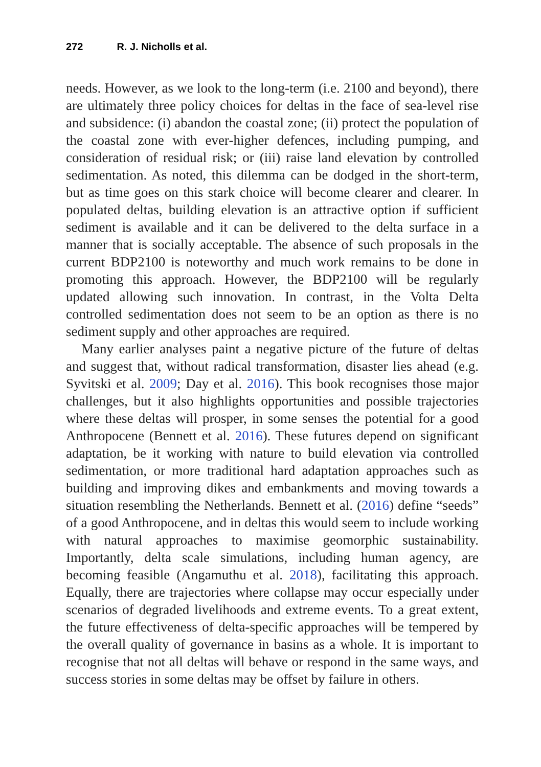272 R. J. Nicholls et al.
needs. However, as we look to the long-term (i.e. 2100 and beyond), there are ultimately three policy choices for deltas in the face of sea-level rise and subsidence: (i) abandon the coastal zone; (ii) protect the population of the coastal zone with ever-higher defences, including pumping, and consideration of residual risk; or (iii) raise land elevation by controlled sedimentation. As noted, this dilemma can be dodged in the short-term, but as time goes on this stark choice will become clearer and clearer. In populated deltas, building elevation is an attractive option if sufficient sediment is available and it can be delivered to the delta surface in a manner that is socially acceptable. The absence of such proposals in the current BDP2100 is noteworthy and much work remains to be done in promoting this approach. However, the BDP2100 will be regularly updated allowing such innovation. In contrast, in the Volta Delta controlled sedimentation does not seem to be an option as there is no sediment supply and other approaches are required.
Many earlier analyses paint a negative picture of the future of deltas and suggest that, without radical transformation, disaster lies ahead (e.g. Syvitski et al. 2009; Day et al. 2016). This book recognises those major challenges, but it also highlights opportunities and possible trajectories where these deltas will prosper, in some senses the potential for a good Anthropocene (Bennett et al. 2016). These futures depend on significant adaptation, be it working with nature to build elevation via controlled sedimentation, or more traditional hard adaptation approaches such as building and improving dikes and embankments and moving towards a situation resembling the Netherlands. Bennett et al. (2016) define “seeds” of a good Anthropocene, and in deltas this would seem to include working with natural approaches to maximise geomorphic sustainability. Importantly, delta scale simulations, including human agency, are becoming feasible (Angamuthu et al. 2018), facilitating this approach. Equally, there are trajectories where collapse may occur especially under scenarios of degraded livelihoods and extreme events. To a great extent, the future effectiveness of delta-specific approaches will be tempered by the overall quality of governance in basins as a whole. It is important to recognise that not all deltas will behave or respond in the same ways, and success stories in some deltas may be offset by failure in others.